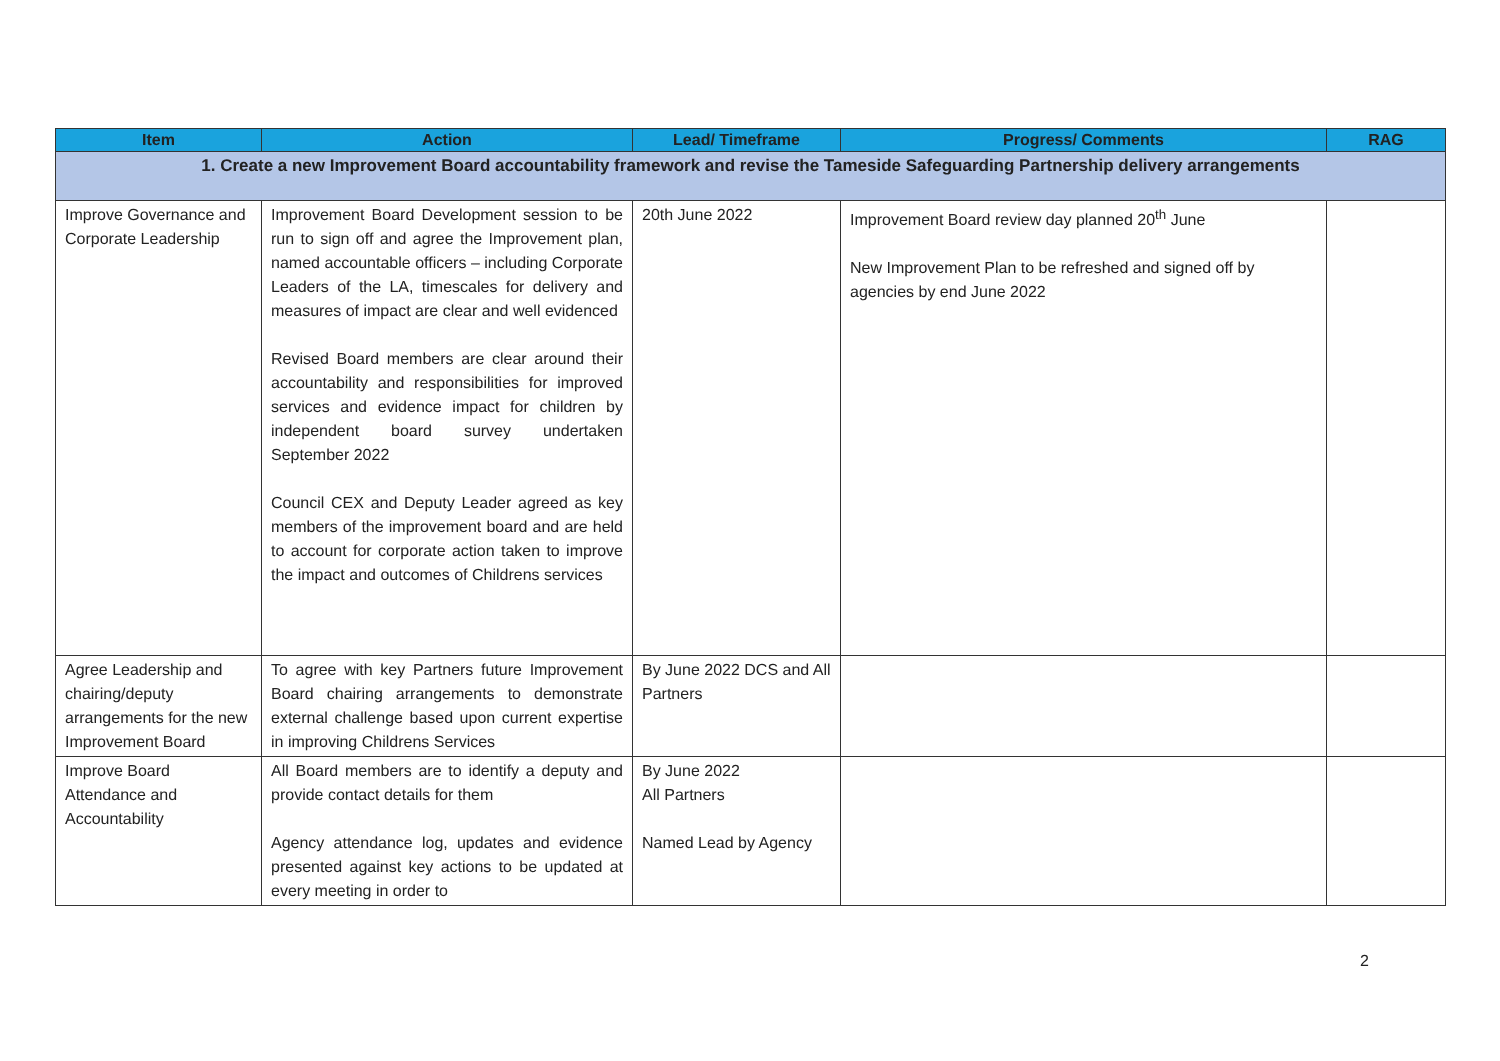| Item | Action | Lead/ Timeframe | Progress/ Comments | RAG |
| --- | --- | --- | --- | --- |
| 1. Create a new Improvement Board accountability framework and revise the Tameside Safeguarding Partnership delivery arrangements | | | | |
| Improve Governance and Corporate Leadership | Improvement Board Development session to be run to sign off and agree the Improvement plan, named accountable officers – including Corporate Leaders of the LA, timescales for delivery and measures of impact are clear and well evidenced Revised Board members are clear around their accountability and responsibilities for improved services and evidence impact for children by independent board survey undertaken September 2022 Council CEX and Deputy Leader agreed as key members of the improvement board and are held to account for corporate action taken to improve the impact and outcomes of Childrens services | 20th June 2022 | Improvement Board review day planned 20<sup>th</sup> June New Improvement Plan to be refreshed and signed off by agencies by end June 2022 | |
| Agree Leadership and chairing/deputy arrangements for the new Improvement Board | To agree with key Partners future Improvement Board chairing arrangements to demonstrate external challenge based upon current expertise in improving Childrens Services | By June 2022 DCS and All Partners | | |
| Improve Board Attendance and Accountability | All Board members are to identify a deputy and provide contact details for them Agency attendance log, updates and evidence presented against key actions to be updated at every meeting in order to | By June 2022 All Partners Named Lead by Agency | | |
2